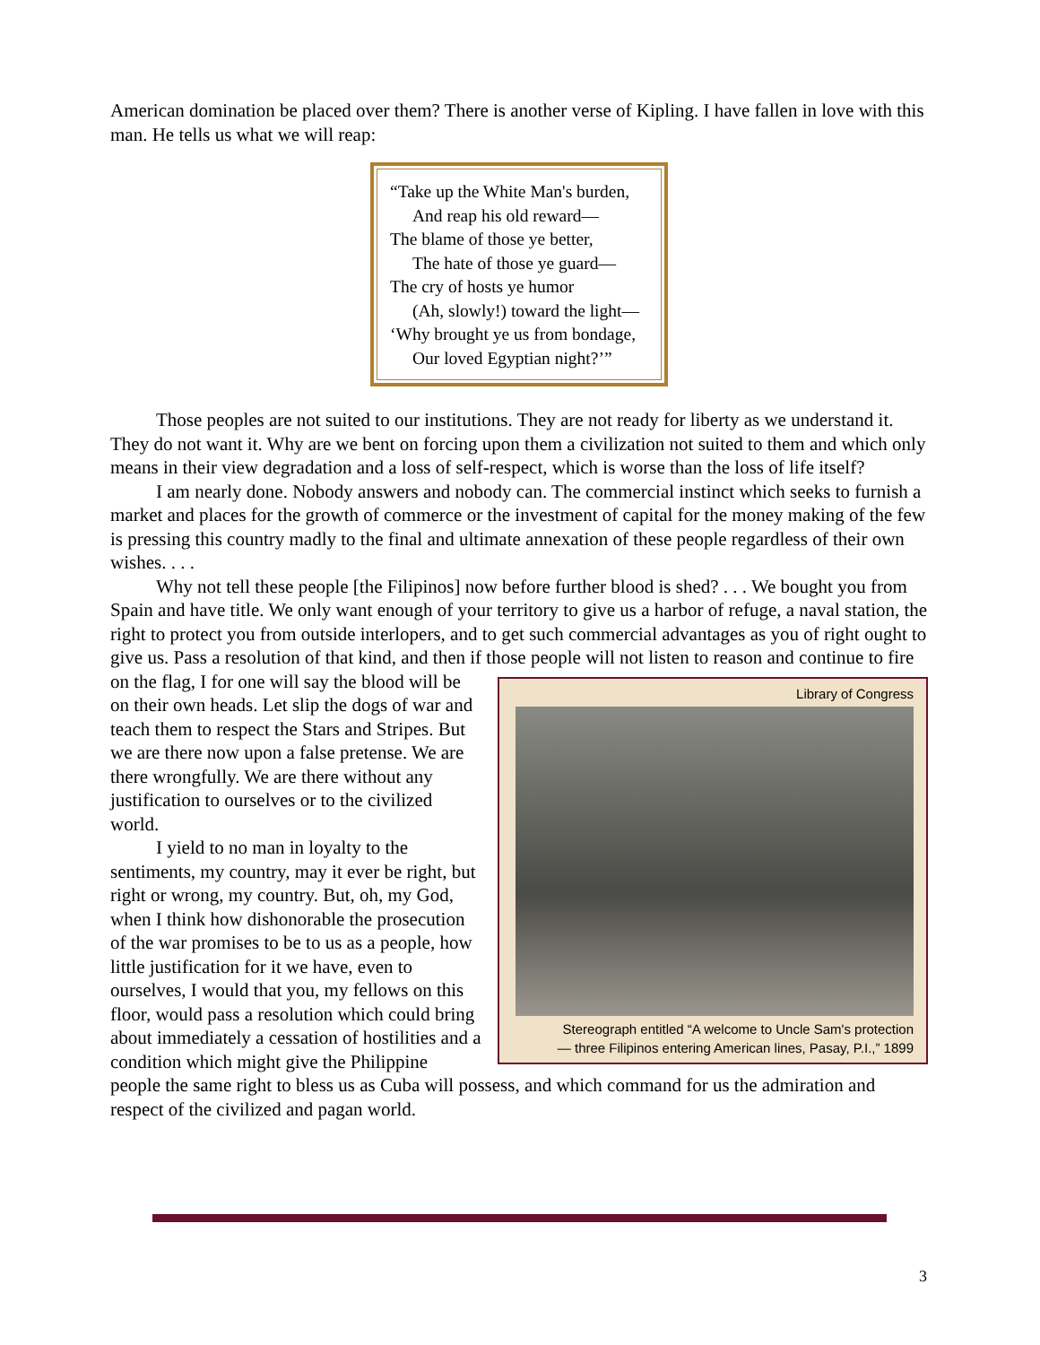American domination be placed over them? There is another verse of Kipling. I have fallen in love with this man. He tells us what we will reap:
“Take up the White Man's burden,
And reap his old reward—
The blame of those ye better,
The hate of those ye guard—
The cry of hosts ye humor
(Ah, slowly!) toward the light—
‘Why brought ye us from bondage,
Our loved Egyptian night?’”
Those peoples are not suited to our institutions. They are not ready for liberty as we understand it. They do not want it. Why are we bent on forcing upon them a civilization not suited to them and which only means in their view degradation and a loss of self-respect, which is worse than the loss of life itself?
I am nearly done. Nobody answers and nobody can. The commercial instinct which seeks to furnish a market and places for the growth of commerce or the investment of capital for the money making of the few is pressing this country madly to the final and ultimate annexation of these people regardless of their own wishes. . . .
Why not tell these people [the Filipinos] now before further blood is shed? . . . We bought you from Spain and have title. We only want enough of your territory to give us a harbor of refuge, a naval station, the right to protect you from outside interlopers, and to get such commercial advantages as you of right ought to give us. Pass a resolution of that kind, and then if those people will not listen to reason and continue to Library of Congress
Stereograph entitled “A welcome to Uncle Sam's protection — three Filipinos entering American lines, Pasay, P.I.,” 1899 fire on the flag, I for one will say the blood will be on their own heads. Let slip the dogs of war and teach them to respect the Stars and Stripes. But we are there now upon a false pretense. We are there wrongfully. We are there without any justification to ourselves or to the civilized world.
I yield to no man in loyalty to the sentiments, my country, may it ever be right, but right or wrong, my country. But, oh, my God, when I think how dishonorable the prosecution of the war promises to be to us as a people, how little justification for it we have, even to ourselves, I would that you, my fellows on this floor, would pass a resolution which could bring about immediately a cessation of hostilities and a condition which might give the Philippine people the same right to bless us as Cuba will possess, and which command for us the admiration and respect of the civilized and pagan world.
3